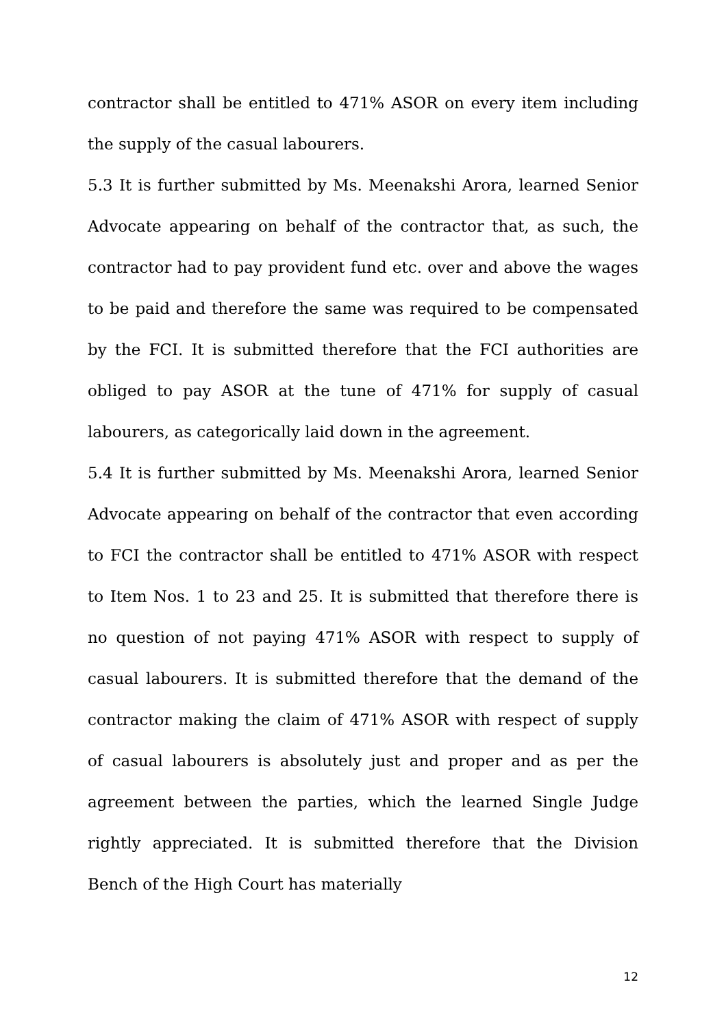contractor shall be entitled to 471% ASOR on every item including the supply of the casual labourers.
5.3 It is further submitted by Ms. Meenakshi Arora, learned Senior Advocate appearing on behalf of the contractor that, as such, the contractor had to pay provident fund etc. over and above the wages to be paid and therefore the same was required to be compensated by the FCI. It is submitted therefore that the FCI authorities are obliged to pay ASOR at the tune of 471% for supply of casual labourers, as categorically laid down in the agreement.
5.4 It is further submitted by Ms. Meenakshi Arora, learned Senior Advocate appearing on behalf of the contractor that even according to FCI the contractor shall be entitled to 471% ASOR with respect to Item Nos. 1 to 23 and 25. It is submitted that therefore there is no question of not paying 471% ASOR with respect to supply of casual labourers. It is submitted therefore that the demand of the contractor making the claim of 471% ASOR with respect of supply of casual labourers is absolutely just and proper and as per the agreement between the parties, which the learned Single Judge rightly appreciated. It is submitted therefore that the Division Bench of the High Court has materially
12